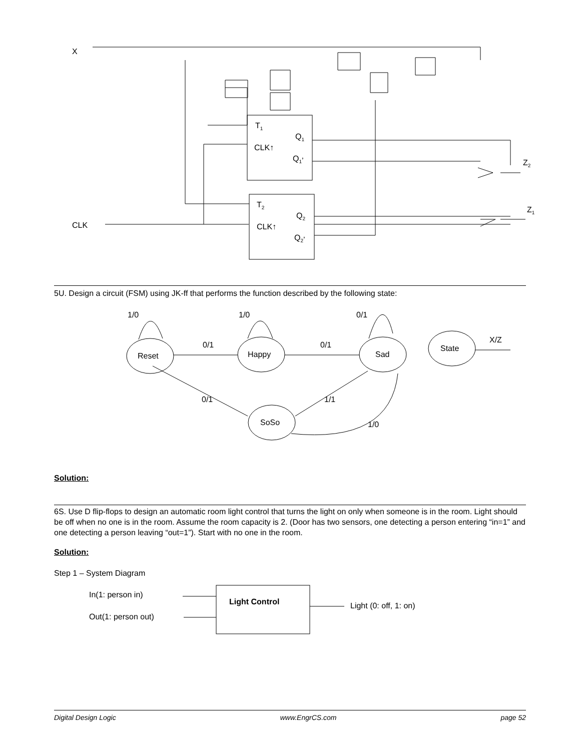X
CLK
T1
Q1
CLK↑
Q1’
T2
Q2
CLK↑
Q2’
Z2
Z1
5U. Design a circuit (FSM) using JK-ff that performs the function described by the following state:
Reset
Happy
Sad
State
SoSo
1/0
1/0
0/1
0/1
0/1
X/Z
0/1
1/1
1/0
Solution:
6S. Use D flip-flops to design an automatic room light control that turns the light on only when someone is in the room. Light should be off when no one is in the room. Assume the room capacity is 2. (Door has two sensors, one detecting a person entering “in=1” and one detecting a person leaving “out=1”). Start with no one in the room.
Solution:
Step 1 – System Diagram
In(1: person in)
Out(1: person out)
Light Control
Light (0: off, 1: on)
Digital Design Logic www.EngrCS.com page 52